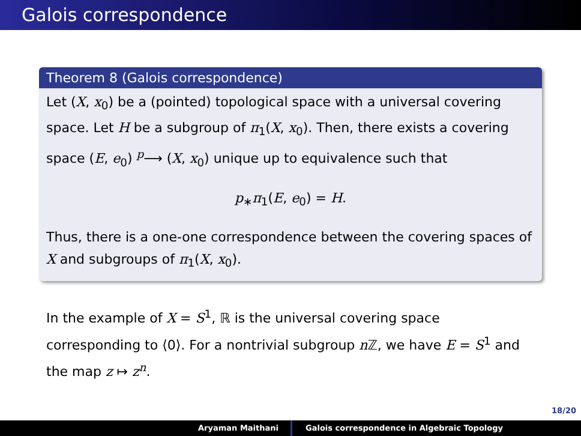Galois correspondence
Theorem 8 (Galois correspondence)
Let (X, x<sub>0</sub>) be a (pointed) topological space with a universal covering space. Let H be a subgroup of π<sub>1</sub>(X, x<sub>0</sub>). Then, there exists a covering space (E, e<sub>0</sub>) <sup>p</sup>⟶ (X, x<sub>0</sub>) unique up to equivalence such that
p<sub>∗</sub>π<sub>1</sub>(E, e<sub>0</sub>) = H.
Thus, there is a one-one correspondence between the covering spaces of X and subgroups of π<sub>1</sub>(X, x<sub>0</sub>).
In the example of X = S<sup>1</sup>, ℝ is the universal covering space corresponding to ⟨0⟩. For a nontrivial subgroup n ℤ, we have E = S<sup>1</sup> and the map z ↦ z<sup>n</sup>.
18/20
Aryaman Maithani Galois correspondence in Algebraic Topology